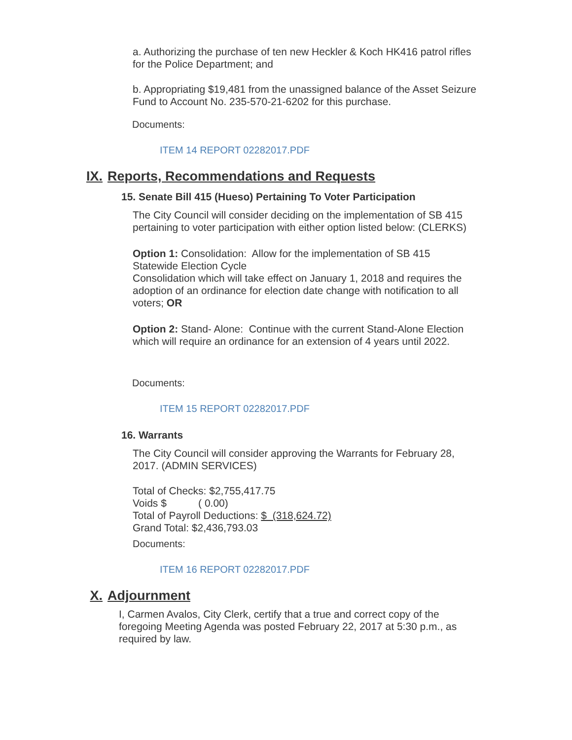a. Authorizing the purchase of ten new Heckler & Koch HK416 patrol rifles for the Police Department; and
b. Appropriating $19,481 from the unassigned balance of the Asset Seizure Fund to Account No. 235-570-21-6202 for this purchase.
Documents:
ITEM 14 REPORT 02282017.PDF
IX. Reports, Recommendations and Requests
15. Senate Bill 415 (Hueso) Pertaining To Voter Participation
The City Council will consider deciding on the implementation of SB 415 pertaining to voter participation with either option listed below: (CLERKS)
Option 1: Consolidation: Allow for the implementation of SB 415 Statewide Election Cycle
Consolidation which will take effect on January 1, 2018 and requires the adoption of an ordinance for election date change with notification to all voters; OR
Option 2: Stand- Alone: Continue with the current Stand-Alone Election which will require an ordinance for an extension of 4 years until 2022.
Documents:
ITEM 15 REPORT 02282017.PDF
16. Warrants
The City Council will consider approving the Warrants for February 28, 2017. (ADMIN SERVICES)
Total of Checks: $2,755,417.75
Voids $ ( 0.00)
Total of Payroll Deductions: $ (318,624.72)
Grand Total: $2,436,793.03
Documents:
ITEM 16 REPORT 02282017.PDF
X. Adjournment
I, Carmen Avalos, City Clerk, certify that a true and correct copy of the foregoing Meeting Agenda was posted February 22, 2017 at 5:30 p.m., as required by law.